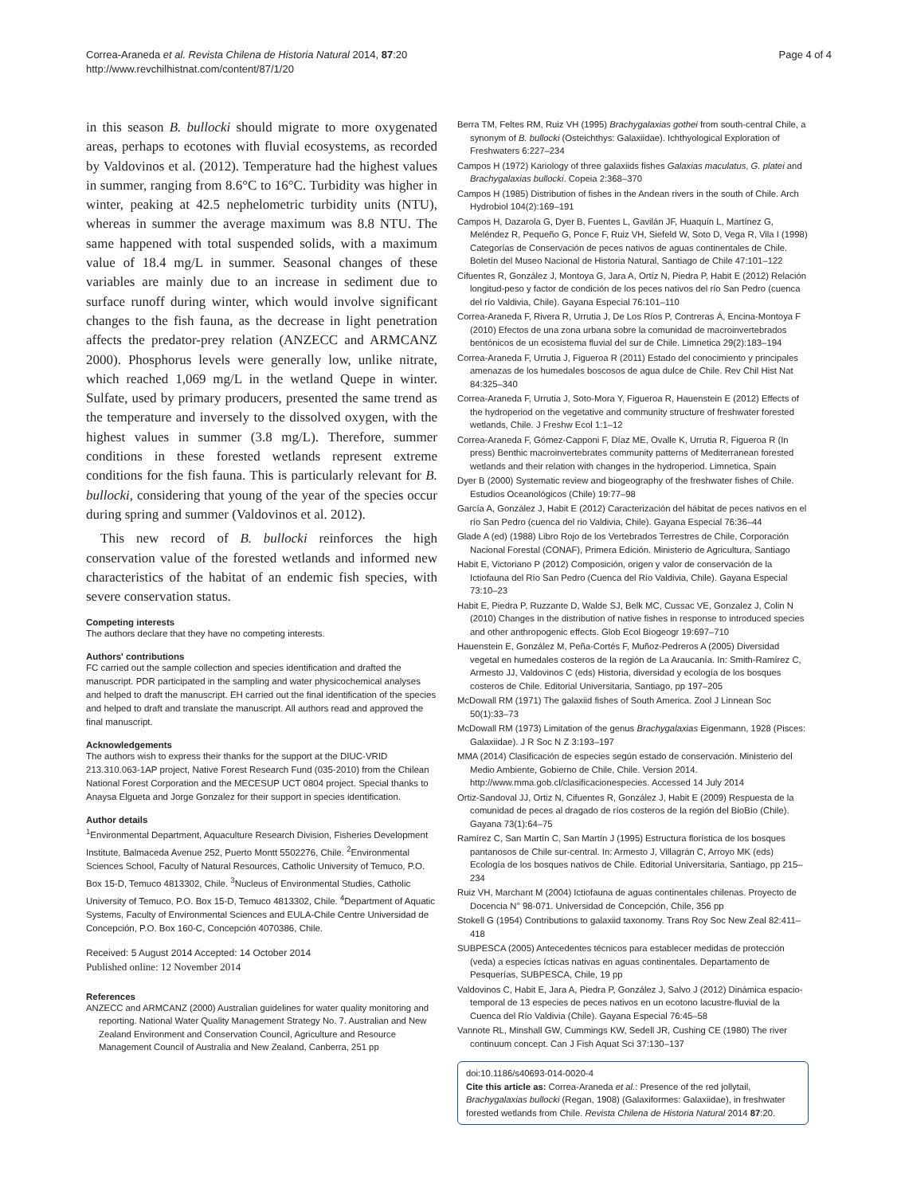Correa-Araneda et al. Revista Chilena de Historia Natural 2014, 87:20
http://www.revchilhistnat.com/content/87/1/20
Page 4 of 4
in this season B. bullocki should migrate to more oxygenated areas, perhaps to ecotones with fluvial ecosystems, as recorded by Valdovinos et al. (2012). Temperature had the highest values in summer, ranging from 8.6°C to 16°C. Turbidity was higher in winter, peaking at 42.5 nephelometric turbidity units (NTU), whereas in summer the average maximum was 8.8 NTU. The same happened with total suspended solids, with a maximum value of 18.4 mg/L in summer. Seasonal changes of these variables are mainly due to an increase in sediment due to surface runoff during winter, which would involve significant changes to the fish fauna, as the decrease in light penetration affects the predator-prey relation (ANZECC and ARMCANZ 2000). Phosphorus levels were generally low, unlike nitrate, which reached 1,069 mg/L in the wetland Quepe in winter. Sulfate, used by primary producers, presented the same trend as the temperature and inversely to the dissolved oxygen, with the highest values in summer (3.8 mg/L). Therefore, summer conditions in these forested wetlands represent extreme conditions for the fish fauna. This is particularly relevant for B. bullocki, considering that young of the year of the species occur during spring and summer (Valdovinos et al. 2012).
This new record of B. bullocki reinforces the high conservation value of the forested wetlands and informed new characteristics of the habitat of an endemic fish species, with severe conservation status.
Competing interests
The authors declare that they have no competing interests.
Authors' contributions
FC carried out the sample collection and species identification and drafted the manuscript. PDR participated in the sampling and water physicochemical analyses and helped to draft the manuscript. EH carried out the final identification of the species and helped to draft and translate the manuscript. All authors read and approved the final manuscript.
Acknowledgements
The authors wish to express their thanks for the support at the DIUC-VRID 213.310.063-1AP project, Native Forest Research Fund (035-2010) from the Chilean National Forest Corporation and the MECESUP UCT 0804 project. Special thanks to Anaysa Elgueta and Jorge Gonzalez for their support in species identification.
Author details
<sup>1</sup> Environmental Department, Aquaculture Research Division, Fisheries Development Institute, Balmaceda Avenue 252, Puerto Montt 5502276, Chile. <sup>2</sup>Environmental Sciences School, Faculty of Natural Resources, Catholic University of Temuco, P.O. Box 15-D, Temuco 4813302, Chile. <sup>3</sup>Nucleus of Environmental Studies, Catholic University of Temuco, P.O. Box 15-D, Temuco 4813302, Chile. <sup>4</sup>Department of Aquatic Systems, Faculty of Environmental Sciences and EULA-Chile Centre Universidad de Concepción, P.O. Box 160-C, Concepción 4070386, Chile.
Received: 5 August 2014 Accepted: 14 October 2014
Published online: 12 November 2014
References
ANZECC and ARMCANZ (2000) Australian guidelines for water quality monitoring and reporting. National Water Quality Management Strategy No. 7. Australian and New Zealand Environment and Conservation Council, Agriculture and Resource Management Council of Australia and New Zealand, Canberra, 251 pp
Berra TM, Feltes RM, Ruiz VH (1995) Brachygalaxias gothei from south-central Chile, a synonym of B. bullocki (Osteichthys: Galaxiidae). Ichthyological Exploration of Freshwaters 6:227–234
Campos H (1972) Kariology of three galaxiids fishes Galaxias maculatus, G. platei and Brachygalaxias bullocki. Copeia 2:368–370
Campos H (1985) Distribution of fishes in the Andean rivers in the south of Chile. Arch Hydrobiol 104(2):169–191
Campos H, Dazarola G, Dyer B, Fuentes L, Gavilán JF, Huaquín L, Martínez G, Meléndez R, Pequeño G, Ponce F, Ruiz VH, Siefeld W, Soto D, Vega R, Vila I (1998) Categorías de Conservación de peces nativos de aguas continentales de Chile. Boletín del Museo Nacional de Historia Natural, Santiago de Chile 47:101–122
Cifuentes R, González J, Montoya G, Jara A, Ortíz N, Piedra P, Habit E (2012) Relación longitud-peso y factor de condición de los peces nativos del río San Pedro (cuenca del río Valdivia, Chile). Gayana Especial 76:101–110
Correa-Araneda F, Rivera R, Urrutia J, De Los Ríos P, Contreras Á, Encina-Montoya F (2010) Efectos de una zona urbana sobre la comunidad de macroinvertebrados bentónicos de un ecosistema fluvial del sur de Chile. Limnetica 29(2):183–194
Correa-Araneda F, Urrutia J, Figueroa R (2011) Estado del conocimiento y principales amenazas de los humedales boscosos de agua dulce de Chile. Rev Chil Hist Nat 84:325–340
Correa-Araneda F, Urrutia J, Soto-Mora Y, Figueroa R, Hauenstein E (2012) Effects of the hydroperiod on the vegetative and community structure of freshwater forested wetlands, Chile. J Freshw Ecol 1:1–12
Correa-Araneda F, Gómez-Capponi F, Díaz ME, Ovalle K, Urrutia R, Figueroa R (In press) Benthic macroinvertebrates community patterns of Mediterranean forested wetlands and their relation with changes in the hydroperiod. Limnetica, Spain
Dyer B (2000) Systematic review and biogeography of the freshwater fishes of Chile. Estudios Oceanológicos (Chile) 19:77–98
García A, González J, Habit E (2012) Caracterización del hábitat de peces nativos en el río San Pedro (cuenca del rio Valdivia, Chile). Gayana Especial 76:36–44
Glade A (ed) (1988) Libro Rojo de los Vertebrados Terrestres de Chile, Corporación Nacional Forestal (CONAF), Primera Edición. Ministerio de Agricultura, Santiago
Habit E, Victoriano P (2012) Composición, origen y valor de conservación de la Ictiofauna del Río San Pedro (Cuenca del Río Valdivia, Chile). Gayana Especial 73:10–23
Habit E, Piedra P, Ruzzante D, Walde SJ, Belk MC, Cussac VE, Gonzalez J, Colin N (2010) Changes in the distribution of native fishes in response to introduced species and other anthropogenic effects. Glob Ecol Biogeogr 19:697–710
Hauenstein E, González M, Peña-Cortés F, Muñoz-Pedreros A (2005) Diversidad vegetal en humedales costeros de la región de La Araucanía. In: Smith-Ramírez C, Armesto JJ, Valdovinos C (eds) Historia, diversidad y ecología de los bosques costeros de Chile. Editorial Universitaria, Santiago, pp 197–205
McDowall RM (1971) The galaxiid fishes of South America. Zool J Linnean Soc 50(1):33–73
McDowall RM (1973) Limitation of the genus Brachygalaxias Eigenmann, 1928 (Pisces: Galaxiidae). J R Soc N Z 3:193–197
MMA (2014) Clasificación de especies según estado de conservación. Ministerio del Medio Ambiente, Gobierno de Chile, Chile. Version 2014. http://www.mma.gob.cl/clasificacionespecies. Accessed 14 July 2014
Ortiz-Sandoval JJ, Ortiz N, Cifuentes R, González J, Habit E (2009) Respuesta de la comunidad de peces al dragado de ríos costeros de la región del BioBío (Chile). Gayana 73(1):64–75
Ramírez C, San Martín C, San Martín J (1995) Estructura florística de los bosques pantanosos de Chile sur-central. In: Armesto J, Villagrán C, Arroyo MK (eds) Ecología de los bosques nativos de Chile. Editorial Universitaria, Santiago, pp 215–234
Ruiz VH, Marchant M (2004) Ictiofauna de aguas continentales chilenas. Proyecto de Docencia N° 98-071. Universidad de Concepción, Chile, 356 pp
Stokell G (1954) Contributions to galaxiid taxonomy. Trans Roy Soc New Zeal 82:411–418
SUBPESCA (2005) Antecedentes técnicos para establecer medidas de protección (veda) a especies ícticas nativas en aguas continentales. Departamento de Pesquerías, SUBPESCA, Chile, 19 pp
Valdovinos C, Habit E, Jara A, Piedra P, González J, Salvo J (2012) Dinámica espacio-temporal de 13 especies de peces nativos en un ecotono lacustre-fluvial de la Cuenca del Río Valdivia (Chile). Gayana Especial 76:45–58
Vannote RL, Minshall GW, Cummings KW, Sedell JR, Cushing CE (1980) The river continuum concept. Can J Fish Aquat Sci 37:130–137
doi:10.1186/s40693-014-0020-4
Cite this article as: Correa-Araneda et al.: Presence of the red jollytail, Brachygalaxias bullocki (Regan, 1908) (Galaxiformes: Galaxiidae), in freshwater forested wetlands from Chile. Revista Chilena de Historia Natural 2014 87:20.